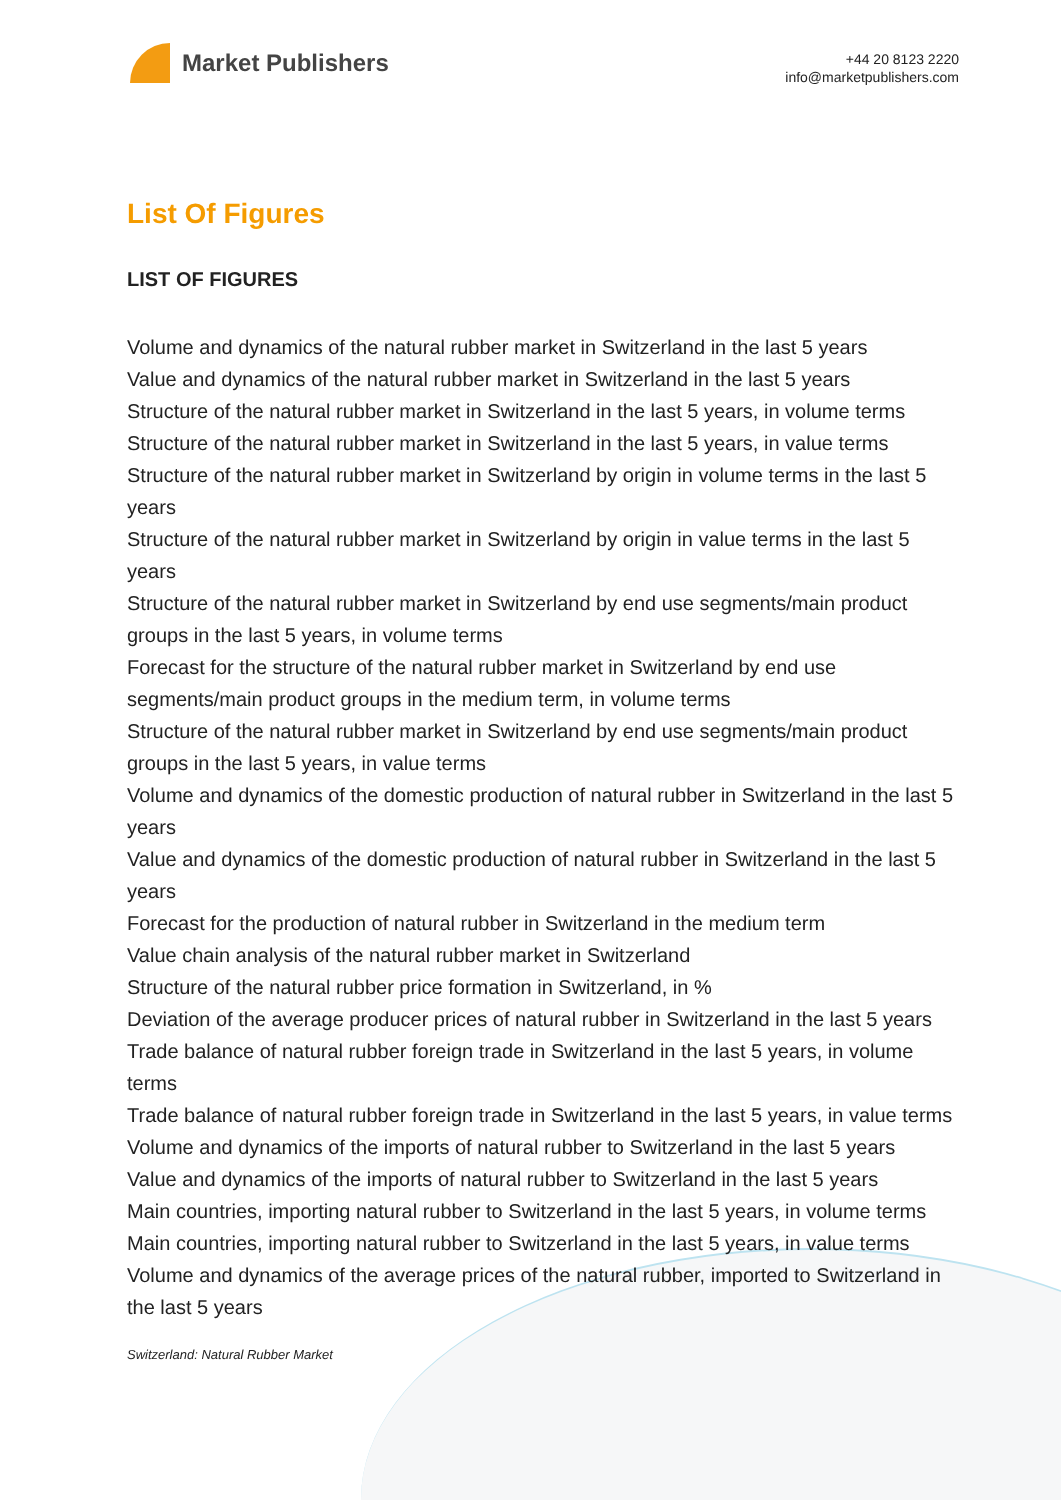Market Publishers
+44 20 8123 2220
info@marketpublishers.com
List Of Figures
LIST OF FIGURES
Volume and dynamics of the natural rubber market in Switzerland in the last 5 years
Value and dynamics of the natural rubber market in Switzerland in the last 5 years
Structure of the natural rubber market in Switzerland in the last 5 years, in volume terms
Structure of the natural rubber market in Switzerland in the last 5 years, in value terms
Structure of the natural rubber market in Switzerland by origin in volume terms in the last 5 years
Structure of the natural rubber market in Switzerland by origin in value terms in the last 5 years
Structure of the natural rubber market in Switzerland by end use segments/main product groups in the last 5 years, in volume terms
Forecast for the structure of the natural rubber market in Switzerland by end use segments/main product groups in the medium term, in volume terms
Structure of the natural rubber market in Switzerland by end use segments/main product groups in the last 5 years, in value terms
Volume and dynamics of the domestic production of natural rubber in Switzerland in the last 5 years
Value and dynamics of the domestic production of natural rubber in Switzerland in the last 5 years
Forecast for the production of natural rubber in Switzerland in the medium term
Value chain analysis of the natural rubber market in Switzerland
Structure of the natural rubber price formation in Switzerland, in %
Deviation of the average producer prices of natural rubber in Switzerland in the last 5 years
Trade balance of natural rubber foreign trade in Switzerland in the last 5 years, in volume terms
Trade balance of natural rubber foreign trade in Switzerland in the last 5 years, in value terms
Volume and dynamics of the imports of natural rubber to Switzerland in the last 5 years
Value and dynamics of the imports of natural rubber to Switzerland in the last 5 years
Main countries, importing natural rubber to Switzerland in the last 5 years, in volume terms
Main countries, importing natural rubber to Switzerland in the last 5 years, in value terms
Volume and dynamics of the average prices of the natural rubber, imported to Switzerland in the last 5 years
Switzerland: Natural Rubber Market